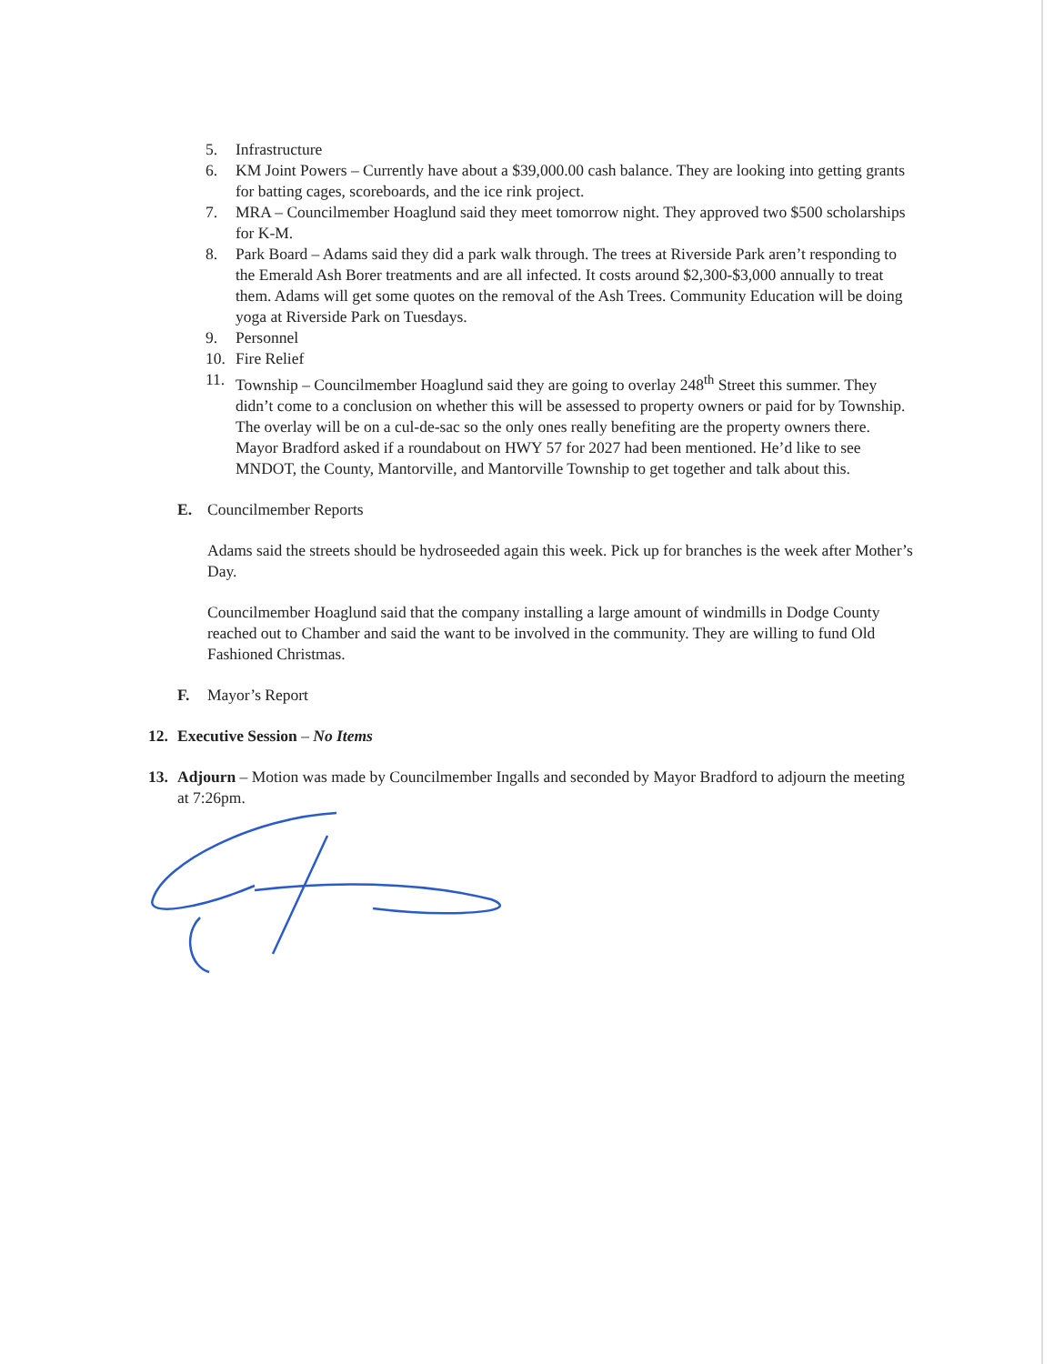5. Infrastructure
6. KM Joint Powers – Currently have about a $39,000.00 cash balance. They are looking into getting grants for batting cages, scoreboards, and the ice rink project.
7. MRA – Councilmember Hoaglund said they meet tomorrow night. They approved two $500 scholarships for K-M.
8. Park Board – Adams said they did a park walk through. The trees at Riverside Park aren’t responding to the Emerald Ash Borer treatments and are all infected. It costs around $2,300-$3,000 annually to treat them. Adams will get some quotes on the removal of the Ash Trees. Community Education will be doing yoga at Riverside Park on Tuesdays.
9. Personnel
10. Fire Relief
11. Township – Councilmember Hoaglund said they are going to overlay 248<sup>th</sup> Street this summer. They didn’t come to a conclusion on whether this will be assessed to property owners or paid for by Township. The overlay will be on a cul-de-sac so the only ones really benefiting are the property owners there. Mayor Bradford asked if a roundabout on HWY 57 for 2027 had been mentioned. He’d like to see MNDOT, the County, Mantorville, and Mantorville Township to get together and talk about this.
E. Councilmember Reports
Adams said the streets should be hydroseeded again this week. Pick up for branches is the week after Mother’s Day.
Councilmember Hoaglund said that the company installing a large amount of windmills in Dodge County reached out to Chamber and said the want to be involved in the community. They are willing to fund Old Fashioned Christmas.
F. Mayor’s Report
12. Executive Session – No Items
13. Adjourn – Motion was made by Councilmember Ingalls and seconded by Mayor Bradford to adjourn the meeting at 7:26pm.